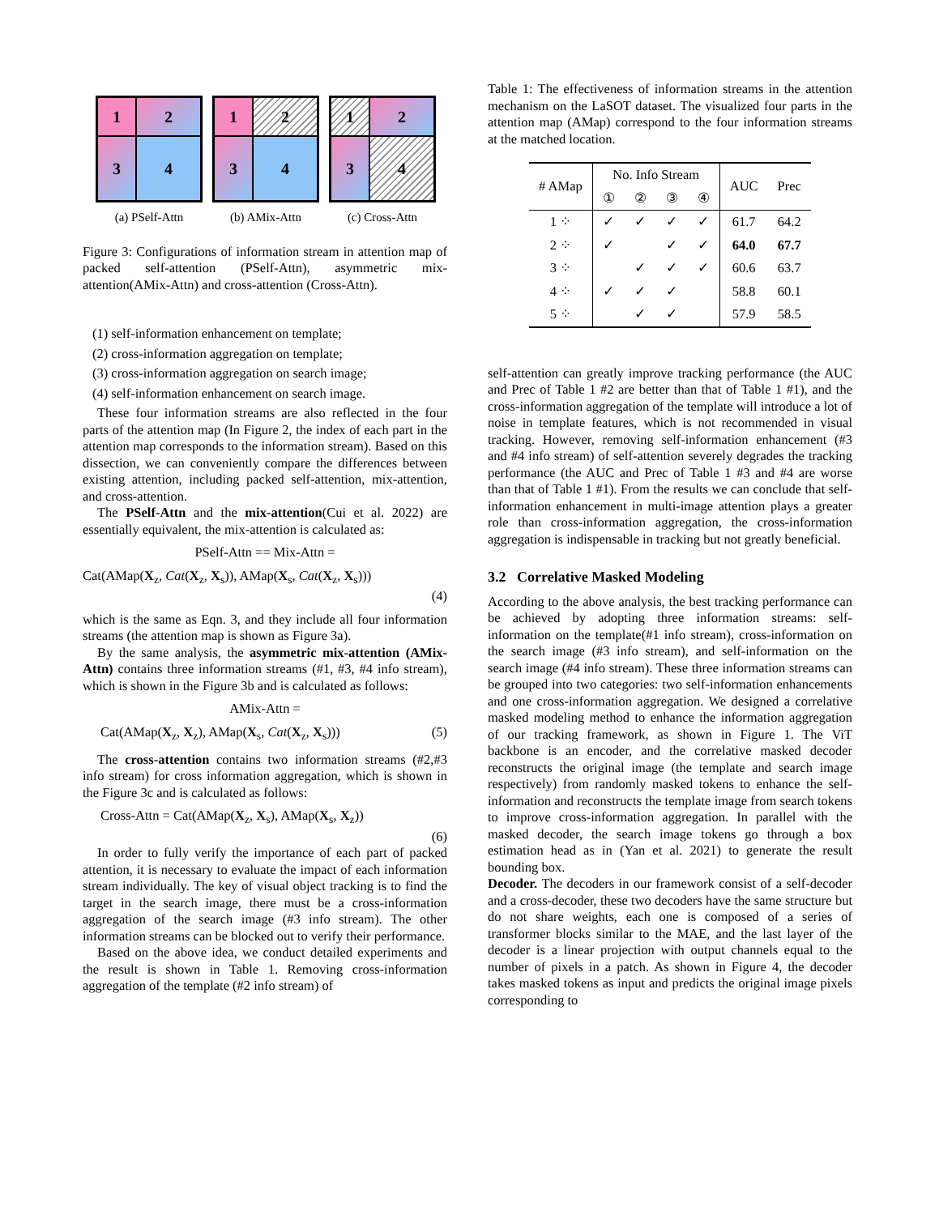1
2
3
4
(a) PSelf-Attn
1
2
3
4
(b) AMix-Attn
1
2
3
4
(c) Cross-Attn
Figure 3: Configurations of information stream in attention map of packed self-attention (PSelf-Attn), asymmetric mix-attention(AMix-Attn) and cross-attention (Cross-Attn).
(1) self-information enhancement on template;
(2) cross-information aggregation on template;
(3) cross-information aggregation on search image;
(4) self-information enhancement on search image.
These four information streams are also reflected in the four parts of the attention map (In Figure 2, the index of each part in the attention map corresponds to the information stream). Based on this dissection, we can conveniently compare the differences between existing attention, including packed self-attention, mix-attention, and cross-attention.
The PSelf-Attn and the mix-attention(Cui et al. 2022) are essentially equivalent, the mix-attention is calculated as:
PSelf-Attn == Mix-Attn =
Cat(AMap(X<sub>z</sub>, Cat(X<sub>z</sub>, X<sub>s</sub>)), AMap(X<sub>s</sub>, Cat(X<sub>z</sub>, X<sub>s</sub>)))
(4)
which is the same as Eqn. 3, and they include all four information streams (the attention map is shown as Figure 3a).
By the same analysis, the asymmetric mix-attention (AMix-Attn) contains three information streams (#1, #3, #4 info stream), which is shown in the Figure 3b and is calculated as follows:
AMix-Attn =
Cat(AMap(X<sub>z</sub>, X<sub>z</sub>), AMap(X<sub>s</sub>, Cat(X<sub>z</sub>, X<sub>s</sub>))) (5)
The cross-attention contains two information streams (#2,#3 info stream) for cross information aggregation, which is shown in the Figure 3c and is calculated as follows:
Cross-Attn = Cat(AMap(X<sub>z</sub>, X<sub>s</sub>), AMap(X<sub>s</sub>, X<sub>z</sub>))
(6)
In order to fully verify the importance of each part of packed attention, it is necessary to evaluate the impact of each information stream individually. The key of visual object tracking is to find the target in the search image, there must be a cross-information aggregation of the search image (#3 info stream). The other information streams can be blocked out to verify their performance.
Based on the above idea, we conduct detailed experiments and the result is shown in Table 1. Removing cross-information aggregation of the template (#2 info stream) of
Table 1: The effectiveness of information streams in the attention mechanism on the LaSOT dataset. The visualized four parts in the attention map (AMap) correspond to the four information streams at the matched location.
| # AMap | No. Info Stream | | | | AUC | Prec |
| --- | --- | --- | --- | --- | --- | --- |
| | ① | ② | ③ | ④ | | |
| 1 ⁘ | ✓ | ✓ | ✓ | ✓ | 61.7 | 64.2 |
| 2 ⁘ | ✓ | | ✓ | ✓ | 64.0 | 67.7 |
| 3 ⁘ | | ✓ | ✓ | ✓ | 60.6 | 63.7 |
| 4 ⁘ | ✓ | ✓ | ✓ | | 58.8 | 60.1 |
| 5 ⁘ | | ✓ | ✓ | | 57.9 | 58.5 |
self-attention can greatly improve tracking performance (the AUC and Prec of Table 1 #2 are better than that of Table 1 #1), and the cross-information aggregation of the template will introduce a lot of noise in template features, which is not recommended in visual tracking. However, removing self-information enhancement (#3 and #4 info stream) of self-attention severely degrades the tracking performance (the AUC and Prec of Table 1 #3 and #4 are worse than that of Table 1 #1). From the results we can conclude that self-information enhancement in multi-image attention plays a greater role than cross-information aggregation, the cross-information aggregation is indispensable in tracking but not greatly beneficial.
3.2 Correlative Masked Modeling
According to the above analysis, the best tracking performance can be achieved by adopting three information streams: self-information on the template(#1 info stream), cross-information on the search image (#3 info stream), and self-information on the search image (#4 info stream). These three information streams can be grouped into two categories: two self-information enhancements and one cross-information aggregation. We designed a correlative masked modeling method to enhance the information aggregation of our tracking framework, as shown in Figure 1. The ViT backbone is an encoder, and the correlative masked decoder reconstructs the original image (the template and search image respectively) from randomly masked tokens to enhance the self-information and reconstructs the template image from search tokens to improve cross-information aggregation. In parallel with the masked decoder, the search image tokens go through a box estimation head as in (Yan et al. 2021) to generate the result bounding box.
Decoder. The decoders in our framework consist of a self-decoder and a cross-decoder, these two decoders have the same structure but do not share weights, each one is composed of a series of transformer blocks similar to the MAE, and the last layer of the decoder is a linear projection with output channels equal to the number of pixels in a patch. As shown in Figure 4, the decoder takes masked tokens as input and predicts the original image pixels corresponding to